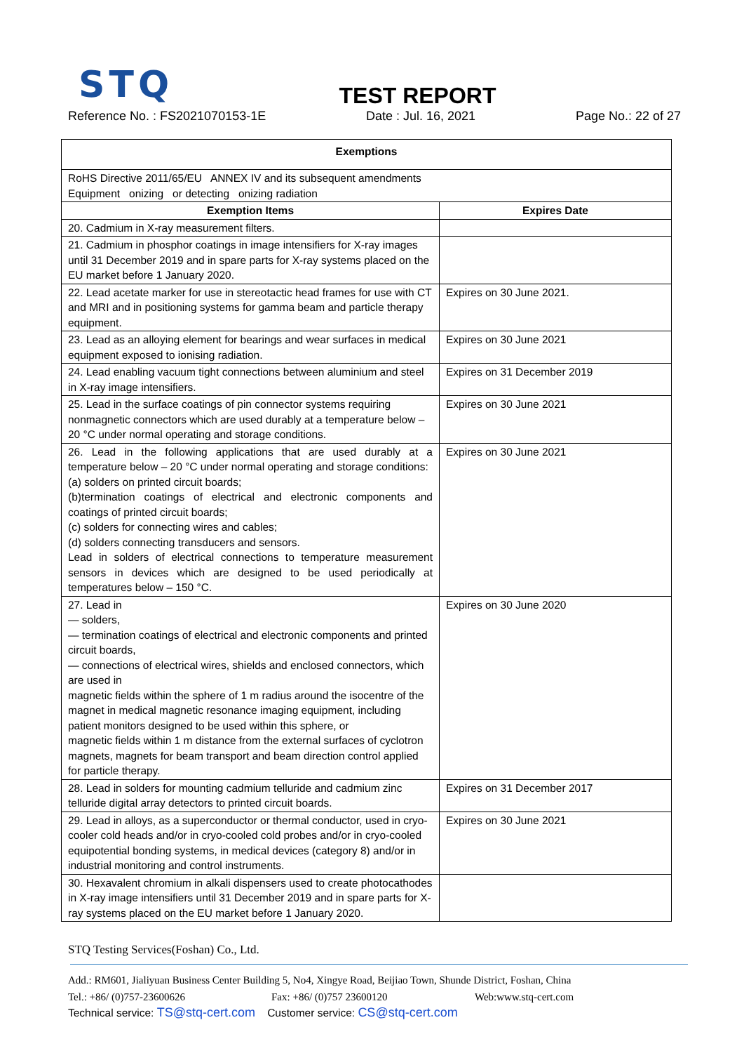STQ
TEST REPORT
Reference No. : FS2021070153-1E Date : Jul. 16, 2021 Page No.: 22 of 27
| Exemptions | |
| --- | --- |
| RoHS Directive 2011/65/EU ANNEX IV and its subsequent amendments Equipment onizing or detecting onizing radiation | |
| Exemption Items | Expires Date |
| 20. Cadmium in X-ray measurement filters. | |
| 21. Cadmium in phosphor coatings in image intensifiers for X-ray images until 31 December 2019 and in spare parts for X-ray systems placed on the EU market before 1 January 2020. | |
| 22. Lead acetate marker for use in stereotactic head frames for use with CT and MRI and in positioning systems for gamma beam and particle therapy equipment. | Expires on 30 June 2021. |
| 23. Lead as an alloying element for bearings and wear surfaces in medical equipment exposed to ionising radiation. | Expires on 30 June 2021 |
| 24. Lead enabling vacuum tight connections between aluminium and steel in X-ray image intensifiers. | Expires on 31 December 2019 |
| 25. Lead in the surface coatings of pin connector systems requiring nonmagnetic connectors which are used durably at a temperature below – 20 °C under normal operating and storage conditions. | Expires on 30 June 2021 |
| 26. Lead in the following applications that are used durably at a temperature below – 20 °C under normal operating and storage conditions: (a) solders on printed circuit boards; (b)termination coatings of electrical and electronic components and coatings of printed circuit boards; (c) solders for connecting wires and cables; (d) solders connecting transducers and sensors. Lead in solders of electrical connections to temperature measurement sensors in devices which are designed to be used periodically at temperatures below – 150 °C. | Expires on 30 June 2021 |
| 27. Lead in — solders, — termination coatings of electrical and electronic components and printed circuit boards, — connections of electrical wires, shields and enclosed connectors, which are used in magnetic fields within the sphere of 1 m radius around the isocentre of the magnet in medical magnetic resonance imaging equipment, including patient monitors designed to be used within this sphere, or magnetic fields within 1 m distance from the external surfaces of cyclotron magnets, magnets for beam transport and beam direction control applied for particle therapy. | Expires on 30 June 2020 |
| 28. Lead in solders for mounting cadmium telluride and cadmium zinc telluride digital array detectors to printed circuit boards. | Expires on 31 December 2017 |
| 29. Lead in alloys, as a superconductor or thermal conductor, used in cryo-cooler cold heads and/or in cryo-cooled cold probes and/or in cryo-cooled equipotential bonding systems, in medical devices (category 8) and/or in industrial monitoring and control instruments. | Expires on 30 June 2021 |
| 30. Hexavalent chromium in alkali dispensers used to create photocathodes in X-ray image intensifiers until 31 December 2019 and in spare parts for X-ray systems placed on the EU market before 1 January 2020. | |
STQ Testing Services(Foshan) Co., Ltd.
Add.: RM601, Jialiyuan Business Center Building 5, No4, Xingye Road, Beijiao Town, Shunde District, Foshan, China
Tel.: +86/ (0)757-23600626 Fax: +86/ (0)757 23600120 Web:www.stq-cert.com
Technical service: TS@stq-cert.com Customer service: CS@stq-cert.com